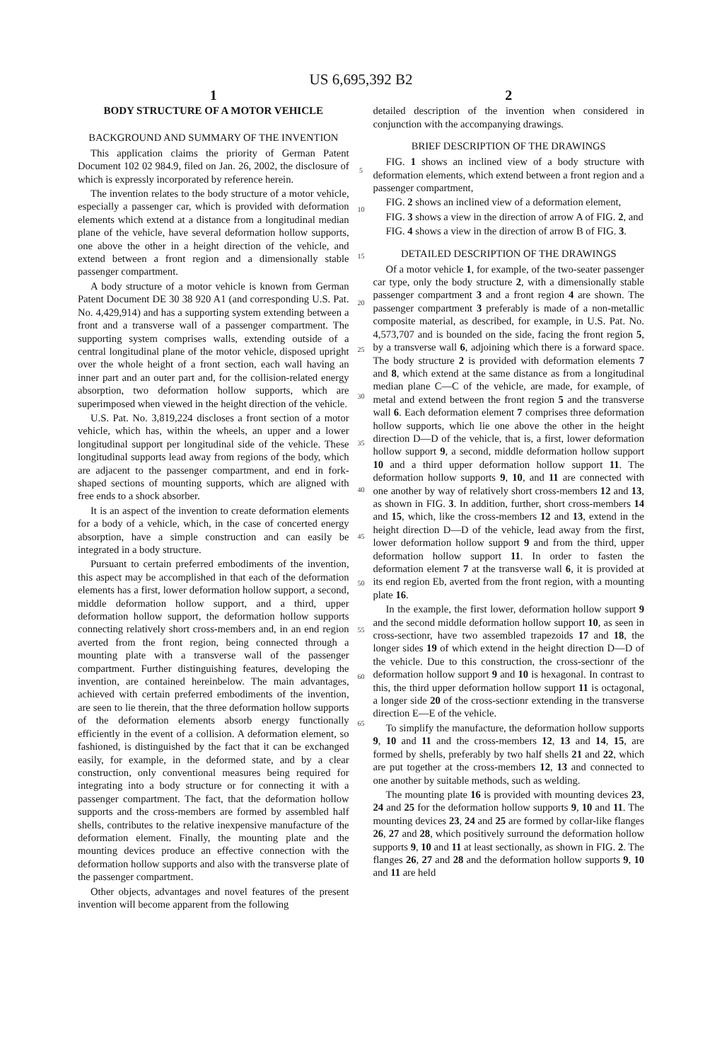US 6,695,392 B2
1
BODY STRUCTURE OF A MOTOR VEHICLE
BACKGROUND AND SUMMARY OF THE INVENTION
This application claims the priority of German Patent Document 102 02 984.9, filed on Jan. 26, 2002, the disclosure of which is expressly incorporated by reference herein.
The invention relates to the body structure of a motor vehicle, especially a passenger car, which is provided with deformation elements which extend at a distance from a longitudinal median plane of the vehicle, have several deformation hollow supports, one above the other in a height direction of the vehicle, and extend between a front region and a dimensionally stable passenger compartment.
A body structure of a motor vehicle is known from German Patent Document DE 30 38 920 A1 (and corresponding U.S. Pat. No. 4,429,914) and has a supporting system extending between a front and a transverse wall of a passenger compartment. The supporting system comprises walls, extending outside of a central longitudinal plane of the motor vehicle, disposed upright over the whole height of a front section, each wall having an inner part and an outer part and, for the collision-related energy absorption, two deformation hollow supports, which are superimposed when viewed in the height direction of the vehicle.
U.S. Pat. No. 3,819,224 discloses a front section of a motor vehicle, which has, within the wheels, an upper and a lower longitudinal support per longitudinal side of the vehicle. These longitudinal supports lead away from regions of the body, which are adjacent to the passenger compartment, and end in fork-shaped sections of mounting supports, which are aligned with free ends to a shock absorber.
It is an aspect of the invention to create deformation elements for a body of a vehicle, which, in the case of concerted energy absorption, have a simple construction and can easily be integrated in a body structure.
Pursuant to certain preferred embodiments of the invention, this aspect may be accomplished in that each of the deformation elements has a first, lower deformation hollow support, a second, middle deformation hollow support, and a third, upper deformation hollow support, the deformation hollow supports connecting relatively short cross-members and, in an end region averted from the front region, being connected through a mounting plate with a transverse wall of the passenger compartment. Further distinguishing features, developing the invention, are contained hereinbelow. The main advantages, achieved with certain preferred embodiments of the invention, are seen to lie therein, that the three deformation hollow supports of the deformation elements absorb energy functionally efficiently in the event of a collision. A deformation element, so fashioned, is distinguished by the fact that it can be exchanged easily, for example, in the deformed state, and by a clear construction, only conventional measures being required for integrating into a body structure or for connecting it with a passenger compartment. The fact, that the deformation hollow supports and the cross-members are formed by assembled half shells, contributes to the relative inexpensive manufacture of the deformation element. Finally, the mounting plate and the mounting devices produce an effective connection with the deformation hollow supports and also with the transverse plate of the passenger compartment.
Other objects, advantages and novel features of the present invention will become apparent from the following
5
10
15
20
25
30
35
40
45
50
55
60
65
2
detailed description of the invention when considered in conjunction with the accompanying drawings.
BRIEF DESCRIPTION OF THE DRAWINGS
FIG. 1 shows an inclined view of a body structure with deformation elements, which extend between a front region and a passenger compartment,
FIG. 2 shows an inclined view of a deformation element,
FIG. 3 shows a view in the direction of arrow A of FIG. 2, and
FIG. 4 shows a view in the direction of arrow B of FIG. 3.
DETAILED DESCRIPTION OF THE DRAWINGS
Of a motor vehicle 1, for example, of the two-seater passenger car type, only the body structure 2, with a dimensionally stable passenger compartment 3 and a front region 4 are shown. The passenger compartment 3 preferably is made of a non-metallic composite material, as described, for example, in U.S. Pat. No. 4,573,707 and is bounded on the side, facing the front region 5, by a transverse wall 6, adjoining which there is a forward space. The body structure 2 is provided with deformation elements 7 and 8, which extend at the same distance as from a longitudinal median plane C—C of the vehicle, are made, for example, of metal and extend between the front region 5 and the transverse wall 6. Each deformation element 7 comprises three deformation hollow supports, which lie one above the other in the height direction D—D of the vehicle, that is, a first, lower deformation hollow support 9, a second, middle deformation hollow support 10 and a third upper deformation hollow support 11. The deformation hollow supports 9, 10, and 11 are connected with one another by way of relatively short cross-members 12 and 13, as shown in FIG. 3. In addition, further, short cross-members 14 and 15, which, like the cross-members 12 and 13, extend in the height direction D—D of the vehicle, lead away from the first, lower deformation hollow support 9 and from the third, upper deformation hollow support 11. In order to fasten the deformation element 7 at the transverse wall 6, it is provided at its end region Eb, averted from the front region, with a mounting plate 16.
In the example, the first lower, deformation hollow support 9 and the second middle deformation hollow support 10, as seen in cross-sectionr, have two assembled trapezoids 17 and 18, the longer sides 19 of which extend in the height direction D—D of the vehicle. Due to this construction, the cross-sectionr of the deformation hollow support 9 and 10 is hexagonal. In contrast to this, the third upper deformation hollow support 11 is octagonal, a longer side 20 of the cross-sectionr extending in the transverse direction E—E of the vehicle.
To simplify the manufacture, the deformation hollow supports 9, 10 and 11 and the cross-members 12, 13 and 14, 15, are formed by shells, preferably by two half shells 21 and 22, which are put together at the cross-members 12, 13 and connected to one another by suitable methods, such as welding.
The mounting plate 16 is provided with mounting devices 23, 24 and 25 for the deformation hollow supports 9, 10 and 11. The mounting devices 23, 24 and 25 are formed by collar-like flanges 26, 27 and 28, which positively surround the deformation hollow supports 9, 10 and 11 at least sectionally, as shown in FIG. 2. The flanges 26, 27 and 28 and the deformation hollow supports 9, 10 and 11 are held